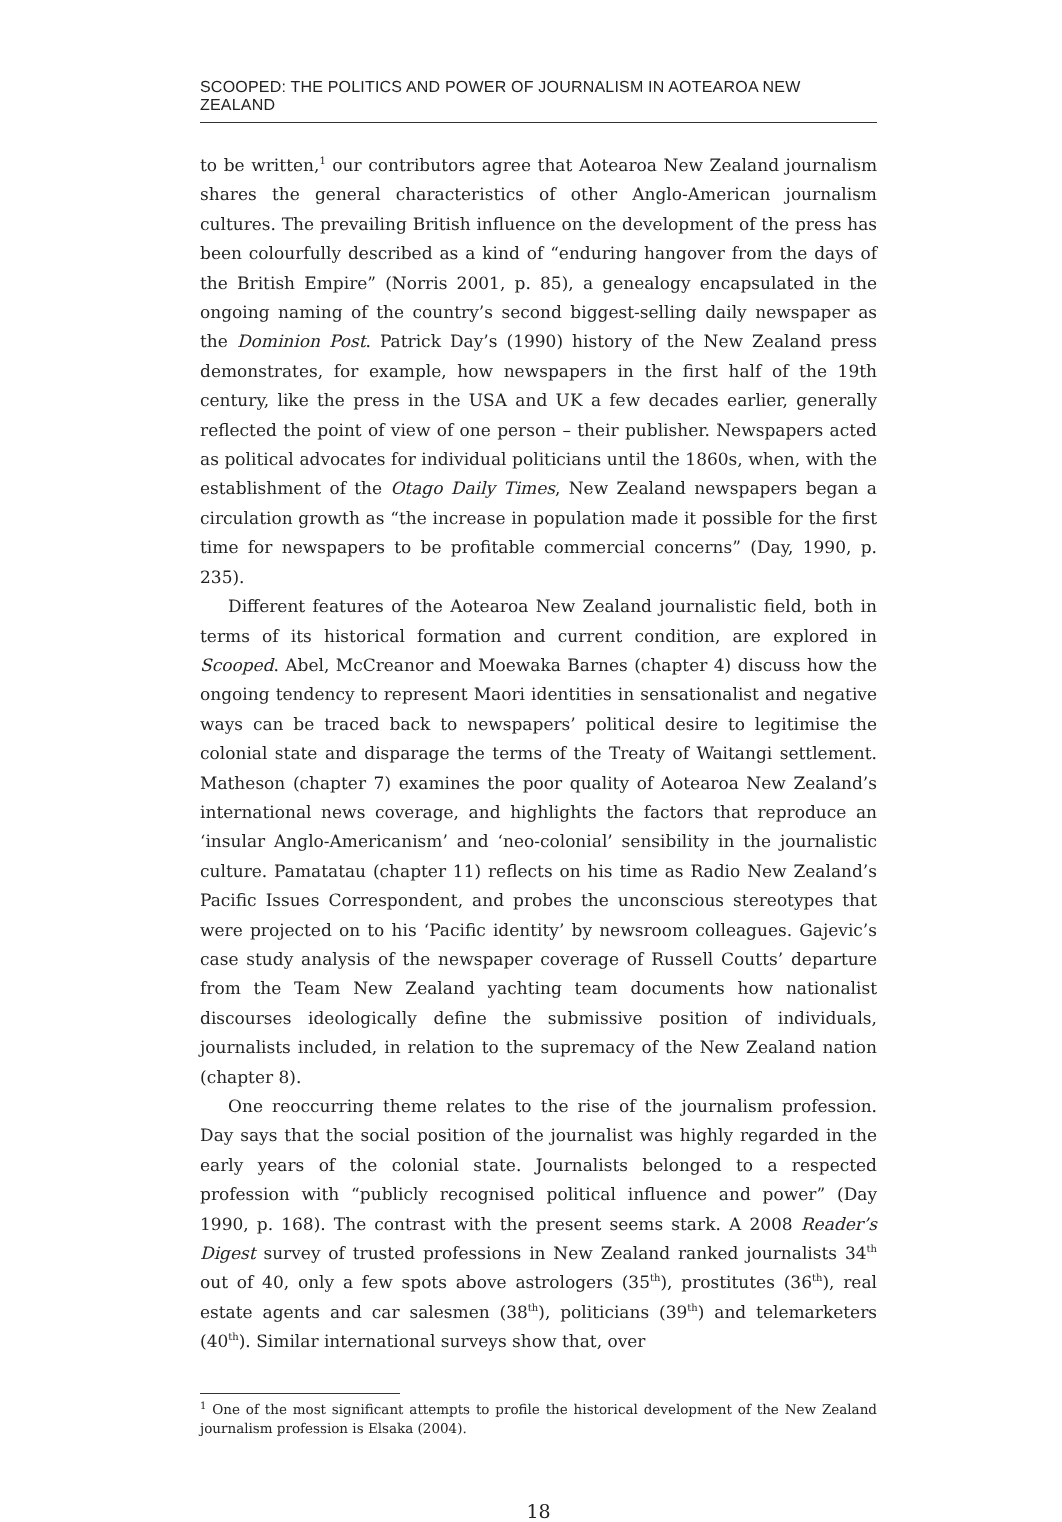SCOOPED: THE POLITICS AND POWER OF JOURNALISM IN AOTEAROA NEW ZEALAND
to be written,<sup>1</sup> our contributors agree that Aotearoa New Zealand journalism shares the general characteristics of other Anglo-American journalism cultures. The prevailing British influence on the development of the press has been colourfully described as a kind of “enduring hangover from the days of the British Empire” (Norris 2001, p. 85), a genealogy encapsulated in the ongoing naming of the country’s second biggest-selling daily newspaper as the Dominion Post. Patrick Day’s (1990) history of the New Zealand press demonstrates, for example, how newspapers in the first half of the 19th century, like the press in the USA and UK a few decades earlier, generally reflected the point of view of one person – their publisher. Newspapers acted as political advocates for individual politicians until the 1860s, when, with the establishment of the Otago Daily Times, New Zealand newspapers began a circulation growth as “the increase in population made it possible for the first time for newspapers to be profitable commercial concerns” (Day, 1990, p. 235).
Different features of the Aotearoa New Zealand journalistic field, both in terms of its historical formation and current condition, are explored in Scooped. Abel, McCreanor and Moewaka Barnes (chapter 4) discuss how the ongoing tendency to represent Maori identities in sensationalist and negative ways can be traced back to newspapers’ political desire to legitimise the colonial state and disparage the terms of the Treaty of Waitangi settlement. Matheson (chapter 7) examines the poor quality of Aotearoa New Zealand’s international news coverage, and highlights the factors that reproduce an ‘insular Anglo-Americanism’ and ‘neo-colonial’ sensibility in the journalistic culture. Pamatatau (chapter 11) reflects on his time as Radio New Zealand’s Pacific Issues Correspondent, and probes the unconscious stereotypes that were projected on to his ‘Pacific identity’ by newsroom colleagues. Gajevic’s case study analysis of the newspaper coverage of Russell Coutts’ departure from the Team New Zealand yachting team documents how nationalist discourses ideologically define the submissive position of individuals, journalists included, in relation to the supremacy of the New Zealand nation (chapter 8).
One reoccurring theme relates to the rise of the journalism profession. Day says that the social position of the journalist was highly regarded in the early years of the colonial state. Journalists belonged to a respected profession with “publicly recognised political influence and power” (Day 1990, p. 168). The contrast with the present seems stark. A 2008 Reader’s Digest survey of trusted professions in New Zealand ranked journalists 34<sup>th</sup> out of 40, only a few spots above astrologers (35<sup>th</sup>), prostitutes (36<sup>th</sup>), real estate agents and car salesmen (38<sup>th</sup>), politicians (39<sup>th</sup>) and telemarketers (40<sup>th</sup>). Similar international surveys show that, over
<sup>1</sup> One of the most significant attempts to profile the historical development of the New Zealand journalism profession is Elsaka (2004).
18